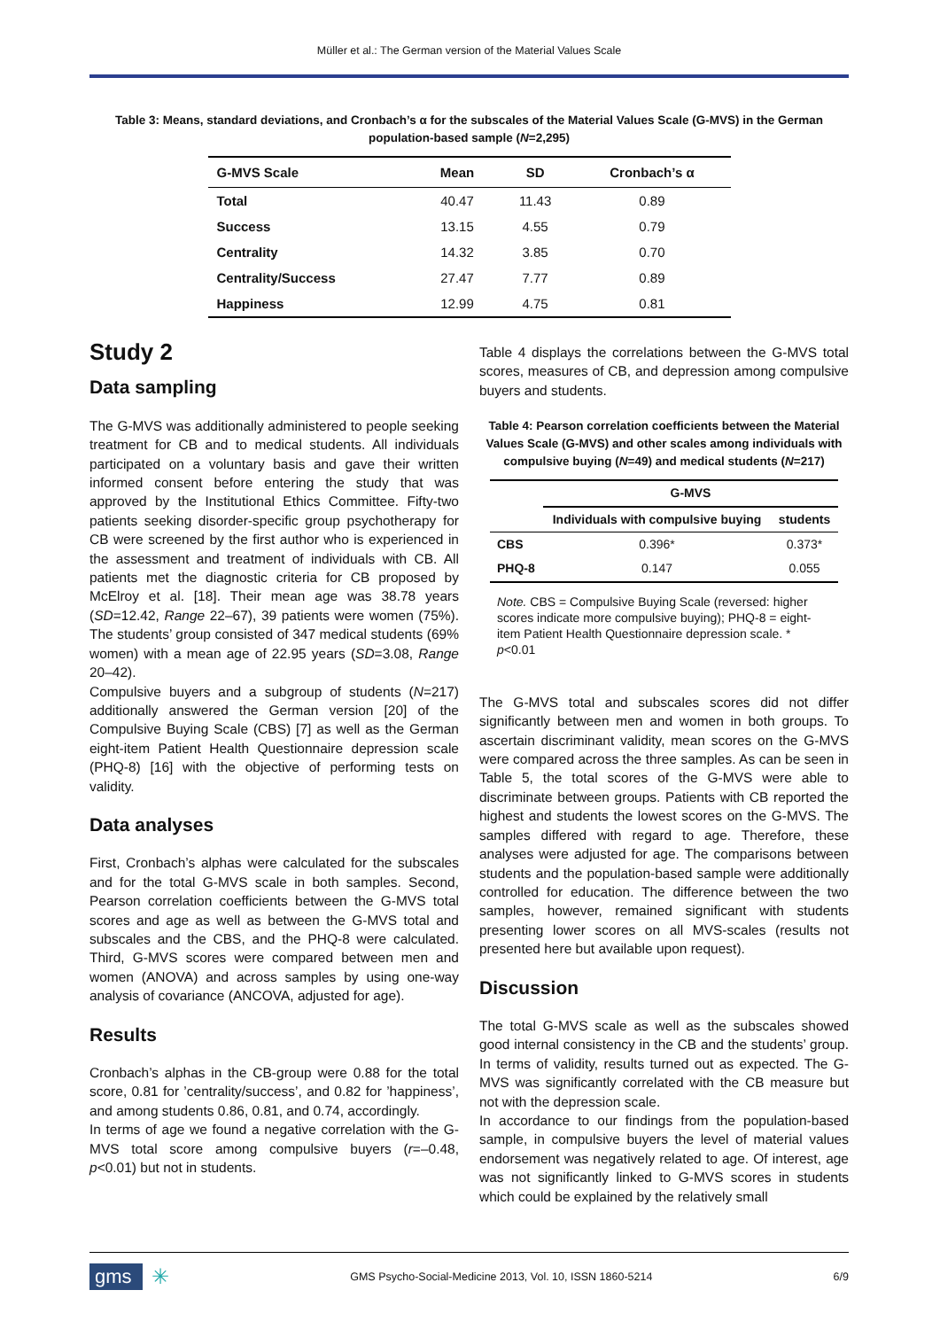Müller et al.: The German version of the Material Values Scale
Table 3: Means, standard deviations, and Cronbach’s α for the subscales of the Material Values Scale (G-MVS) in the German population-based sample (N=2,295)
| G-MVS Scale | Mean | SD | Cronbach’s α |
| --- | --- | --- | --- |
| Total | 40.47 | 11.43 | 0.89 |
| Success | 13.15 | 4.55 | 0.79 |
| Centrality | 14.32 | 3.85 | 0.70 |
| Centrality/Success | 27.47 | 7.77 | 0.89 |
| Happiness | 12.99 | 4.75 | 0.81 |
Study 2
Data sampling
The G-MVS was additionally administered to people seeking treatment for CB and to medical students. All individuals participated on a voluntary basis and gave their written informed consent before entering the study that was approved by the Institutional Ethics Committee. Fifty-two patients seeking disorder-specific group psychotherapy for CB were screened by the first author who is experienced in the assessment and treatment of individuals with CB. All patients met the diagnostic criteria for CB proposed by McElroy et al. [18]. Their mean age was 38.78 years (SD=12.42, Range 22–67), 39 patients were women (75%). The students’ group consisted of 347 medical students (69% women) with a mean age of 22.95 years (SD=3.08, Range 20–42).
Compulsive buyers and a subgroup of students (N=217) additionally answered the German version [20] of the Compulsive Buying Scale (CBS) [7] as well as the German eight-item Patient Health Questionnaire depression scale (PHQ-8) [16] with the objective of performing tests on validity.
Data analyses
First, Cronbach’s alphas were calculated for the subscales and for the total G-MVS scale in both samples. Second, Pearson correlation coefficients between the G-MVS total scores and age as well as between the G-MVS total and subscales and the CBS, and the PHQ-8 were calculated. Third, G-MVS scores were compared between men and women (ANOVA) and across samples by using one-way analysis of covariance (ANCOVA, adjusted for age).
Results
Cronbach’s alphas in the CB-group were 0.88 for the total score, 0.81 for ’centrality/success’, and 0.82 for ’happiness’, and among students 0.86, 0.81, and 0.74, accordingly.
In terms of age we found a negative correlation with the G-MVS total score among compulsive buyers (r=–0.48, p<0.01) but not in students.
Table 4 displays the correlations between the G-MVS total scores, measures of CB, and depression among compulsive buyers and students.
Table 4: Pearson correlation coefficients between the Material Values Scale (G-MVS) and other scales among individuals with compulsive buying (N=49) and medical students (N=217)
| | G-MVS | |
| --- | --- | --- |
| | Individuals with compulsive buying | students |
| CBS | 0.396* | 0.373* |
| PHQ-8 | 0.147 | 0.055 |
Note. CBS = Compulsive Buying Scale (reversed: higher scores indicate more compulsive buying); PHQ-8 = eight-item Patient Health Questionnaire depression scale. * p<0.01
The G-MVS total and subscales scores did not differ significantly between men and women in both groups. To ascertain discriminant validity, mean scores on the G-MVS were compared across the three samples. As can be seen in Table 5, the total scores of the G-MVS were able to discriminate between groups. Patients with CB reported the highest and students the lowest scores on the G-MVS. The samples differed with regard to age. Therefore, these analyses were adjusted for age. The comparisons between students and the population-based sample were additionally controlled for education. The difference between the two samples, however, remained significant with students presenting lower scores on all MVS-scales (results not presented here but available upon request).
Discussion
The total G-MVS scale as well as the subscales showed good internal consistency in the CB and the students’ group. In terms of validity, results turned out as expected. The G-MVS was significantly correlated with the CB measure but not with the depression scale.
In accordance to our findings from the population-based sample, in compulsive buyers the level of material values endorsement was negatively related to age. Of interest, age was not significantly linked to G-MVS scores in students which could be explained by the relatively small
gms ✳ GMS Psycho-Social-Medicine 2013, Vol. 10, ISSN 1860-5214 6/9